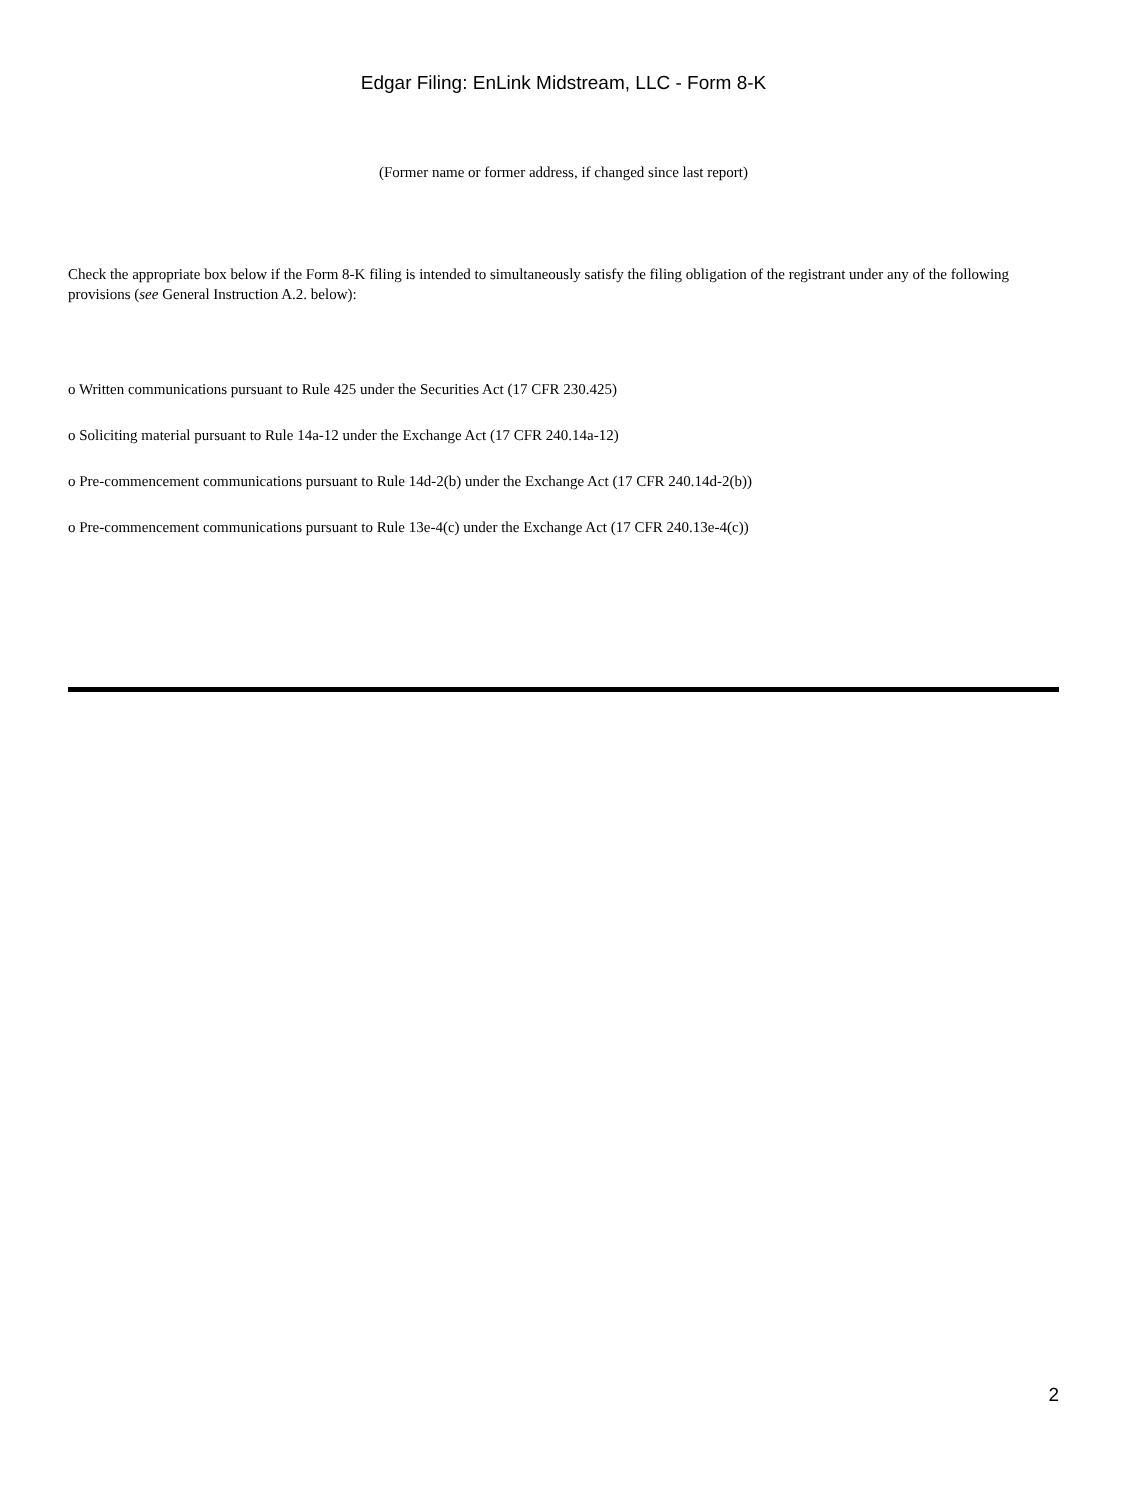Edgar Filing: EnLink Midstream, LLC - Form 8-K
(Former name or former address, if changed since last report)
Check the appropriate box below if the Form 8-K filing is intended to simultaneously satisfy the filing obligation of the registrant under any of the following provisions (see General Instruction A.2. below):
o Written communications pursuant to Rule 425 under the Securities Act (17 CFR 230.425)
o Soliciting material pursuant to Rule 14a-12 under the Exchange Act (17 CFR 240.14a-12)
o Pre-commencement communications pursuant to Rule 14d-2(b) under the Exchange Act (17 CFR 240.14d-2(b))
o Pre-commencement communications pursuant to Rule 13e-4(c) under the Exchange Act (17 CFR 240.13e-4(c))
2